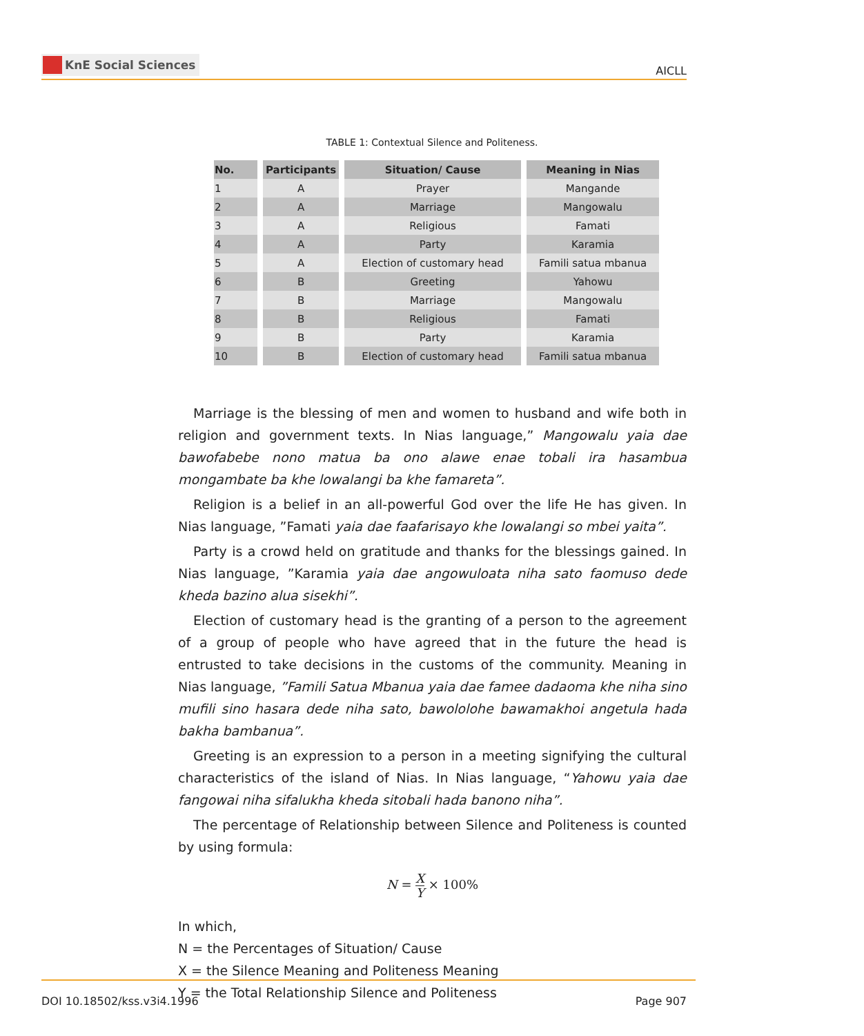KnE Social Sciences
AICLL
TABLE 1: Contextual Silence and Politeness.
| No. | Participants | Situation/ Cause | Meaning in Nias |
| --- | --- | --- | --- |
| 1 | A | Prayer | Mangande |
| 2 | A | Marriage | Mangowalu |
| 3 | A | Religious | Famati |
| 4 | A | Party | Karamia |
| 5 | A | Election of customary head | Famili satua mbanua |
| 6 | B | Greeting | Yahowu |
| 7 | B | Marriage | Mangowalu |
| 8 | B | Religious | Famati |
| 9 | B | Party | Karamia |
| 10 | B | Election of customary head | Famili satua mbanua |
Marriage is the blessing of men and women to husband and wife both in religion and government texts. In Nias language,” Mangowalu yaia dae bawofabebe nono matua ba ono alawe enae tobali ira hasambua mongambate ba khe lowalangi ba khe famareta”.
Religion is a belief in an all-powerful God over the life He has given. In Nias language, ”Famati yaia dae faafarisayo khe lowalangi so mbei yaita”.
Party is a crowd held on gratitude and thanks for the blessings gained. In Nias language, ”Karamia yaia dae angowuloata niha sato faomuso dede kheda bazino alua sisekhi”.
Election of customary head is the granting of a person to the agreement of a group of people who have agreed that in the future the head is entrusted to take decisions in the customs of the community. Meaning in Nias language, ”Famili Satua Mbanua yaia dae famee dadaoma khe niha sino mufili sino hasara dede niha sato, bawololohe bawamakhoi angetula hada bakha bambanua”.
Greeting is an expression to a person in a meeting signifying the cultural characteristics of the island of Nias. In Nias language, “Yahowu yaia dae fangowai niha sifalukha kheda sitobali hada banono niha”.
The percentage of Relationship between Silence and Politeness is counted by using formula:
N = X Y × 100%
In which,
N = the Percentages of Situation/ Cause
X = the Silence Meaning and Politeness Meaning
Y = the Total Relationship Silence and Politeness
DOI 10.18502/kss.v3i4.1996 Page 907